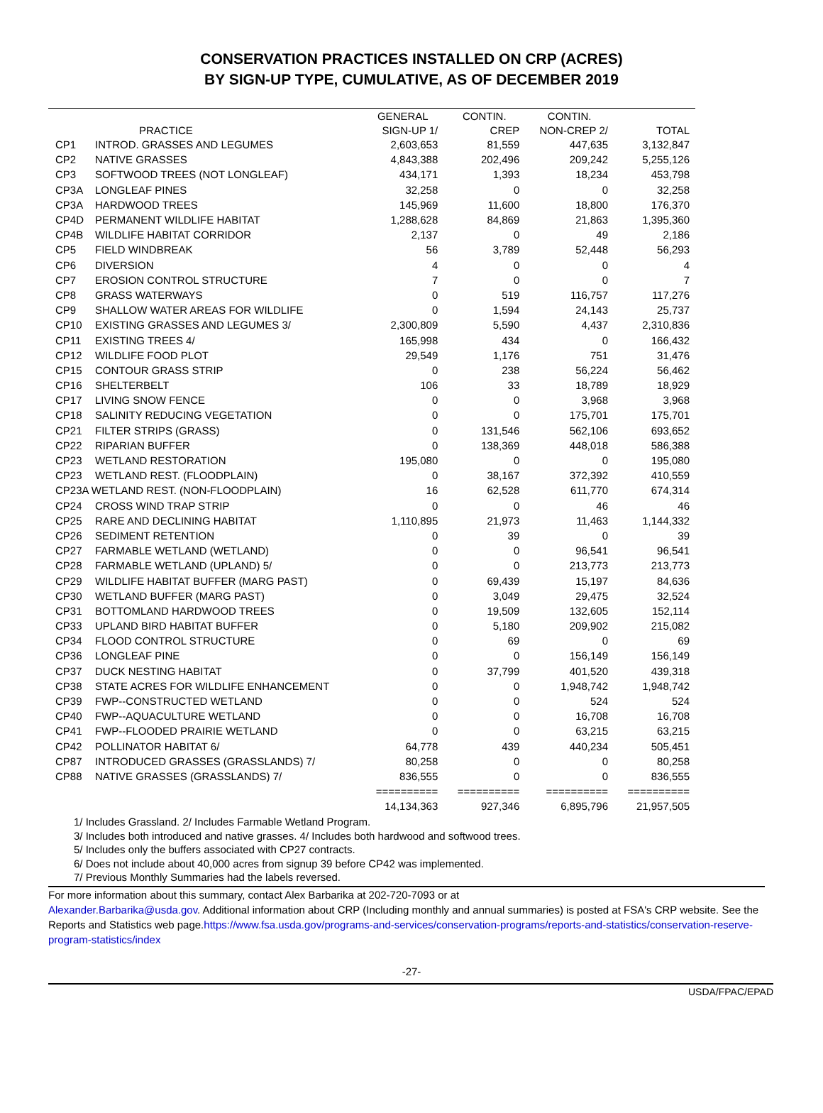CONSERVATION PRACTICES INSTALLED ON CRP (ACRES)
BY SIGN-UP TYPE, CUMULATIVE, AS OF DECEMBER 2019
| | | GENERAL | CONTIN. | CONTIN. | |
| --- | --- | --- | --- | --- | --- |
| | PRACTICE | SIGN-UP 1/ | CREP | NON-CREP 2/ | TOTAL |
| CP1 | INTROD. GRASSES AND LEGUMES | 2,603,653 | 81,559 | 447,635 | 3,132,847 |
| CP2 | NATIVE GRASSES | 4,843,388 | 202,496 | 209,242 | 5,255,126 |
| CP3 | SOFTWOOD TREES (NOT LONGLEAF) | 434,171 | 1,393 | 18,234 | 453,798 |
| CP3A | LONGLEAF PINES | 32,258 | 0 | 0 | 32,258 |
| CP3A | HARDWOOD TREES | 145,969 | 11,600 | 18,800 | 176,370 |
| CP4D | PERMANENT WILDLIFE HABITAT | 1,288,628 | 84,869 | 21,863 | 1,395,360 |
| CP4B | WILDLIFE HABITAT CORRIDOR | 2,137 | 0 | 49 | 2,186 |
| CP5 | FIELD WINDBREAK | 56 | 3,789 | 52,448 | 56,293 |
| CP6 | DIVERSION | 4 | 0 | 0 | 4 |
| CP7 | EROSION CONTROL STRUCTURE | 7 | 0 | 0 | 7 |
| CP8 | GRASS WATERWAYS | 0 | 519 | 116,757 | 117,276 |
| CP9 | SHALLOW WATER AREAS FOR WILDLIFE | 0 | 1,594 | 24,143 | 25,737 |
| CP10 | EXISTING GRASSES AND LEGUMES 3/ | 2,300,809 | 5,590 | 4,437 | 2,310,836 |
| CP11 | EXISTING TREES 4/ | 165,998 | 434 | 0 | 166,432 |
| CP12 | WILDLIFE FOOD PLOT | 29,549 | 1,176 | 751 | 31,476 |
| CP15 | CONTOUR GRASS STRIP | 0 | 238 | 56,224 | 56,462 |
| CP16 | SHELTERBELT | 106 | 33 | 18,789 | 18,929 |
| CP17 | LIVING SNOW FENCE | 0 | 0 | 3,968 | 3,968 |
| CP18 | SALINITY REDUCING VEGETATION | 0 | 0 | 175,701 | 175,701 |
| CP21 | FILTER STRIPS (GRASS) | 0 | 131,546 | 562,106 | 693,652 |
| CP22 | RIPARIAN BUFFER | 0 | 138,369 | 448,018 | 586,388 |
| CP23 | WETLAND RESTORATION | 195,080 | 0 | 0 | 195,080 |
| CP23 | WETLAND REST. (FLOODPLAIN) | 0 | 38,167 | 372,392 | 410,559 |
| CP23A WETLAND REST. (NON-FLOODPLAIN) | | 16 | 62,528 | 611,770 | 674,314 |
| CP24 | CROSS WIND TRAP STRIP | 0 | 0 | 46 | 46 |
| CP25 | RARE AND DECLINING HABITAT | 1,110,895 | 21,973 | 11,463 | 1,144,332 |
| CP26 | SEDIMENT RETENTION | 0 | 39 | 0 | 39 |
| CP27 | FARMABLE WETLAND (WETLAND) | 0 | 0 | 96,541 | 96,541 |
| CP28 | FARMABLE WETLAND (UPLAND) 5/ | 0 | 0 | 213,773 | 213,773 |
| CP29 | WILDLIFE HABITAT BUFFER (MARG PAST) | 0 | 69,439 | 15,197 | 84,636 |
| CP30 | WETLAND BUFFER (MARG PAST) | 0 | 3,049 | 29,475 | 32,524 |
| CP31 | BOTTOMLAND HARDWOOD TREES | 0 | 19,509 | 132,605 | 152,114 |
| CP33 | UPLAND BIRD HABITAT BUFFER | 0 | 5,180 | 209,902 | 215,082 |
| CP34 | FLOOD CONTROL STRUCTURE | 0 | 69 | 0 | 69 |
| CP36 | LONGLEAF PINE | 0 | 0 | 156,149 | 156,149 |
| CP37 | DUCK NESTING HABITAT | 0 | 37,799 | 401,520 | 439,318 |
| CP38 | STATE ACRES FOR WILDLIFE ENHANCEMENT | 0 | 0 | 1,948,742 | 1,948,742 |
| CP39 | FWP--CONSTRUCTED WETLAND | 0 | 0 | 524 | 524 |
| CP40 | FWP--AQUACULTURE WETLAND | 0 | 0 | 16,708 | 16,708 |
| CP41 | FWP--FLOODED PRAIRIE WETLAND | 0 | 0 | 63,215 | 63,215 |
| CP42 | POLLINATOR HABITAT 6/ | 64,778 | 439 | 440,234 | 505,451 |
| CP87 | INTRODUCED GRASSES (GRASSLANDS) 7/ | 80,258 | 0 | 0 | 80,258 |
| CP88 | NATIVE GRASSES (GRASSLANDS) 7/ | 836,555 | 0 | 0 | 836,555 |
| | | ========== | ========== | ========== | ========== |
| | | 14,134,363 | 927,346 | 6,895,796 | 21,957,505 |
1/ Includes Grassland. 2/ Includes Farmable Wetland Program.
3/ Includes both introduced and native grasses. 4/ Includes both hardwood and softwood trees.
5/ Includes only the buffers associated with CP27 contracts.
6/ Does not include about 40,000 acres from signup 39 before CP42 was implemented.
7/ Previous Monthly Summaries had the labels reversed.
For more information about this summary, contact Alex Barbarika at 202-720-7093 or at
Alexander.Barbarika@usda.gov. Additional information about CRP (Including monthly and annual summaries) is posted at FSA's CRP website. See the Reports and Statistics web page.https://www.fsa.usda.gov/programs-and-services/conservation-programs/reports-and-statistics/conservation-reserve-program-statistics/index
-27-
USDA/FPAC/EPAD